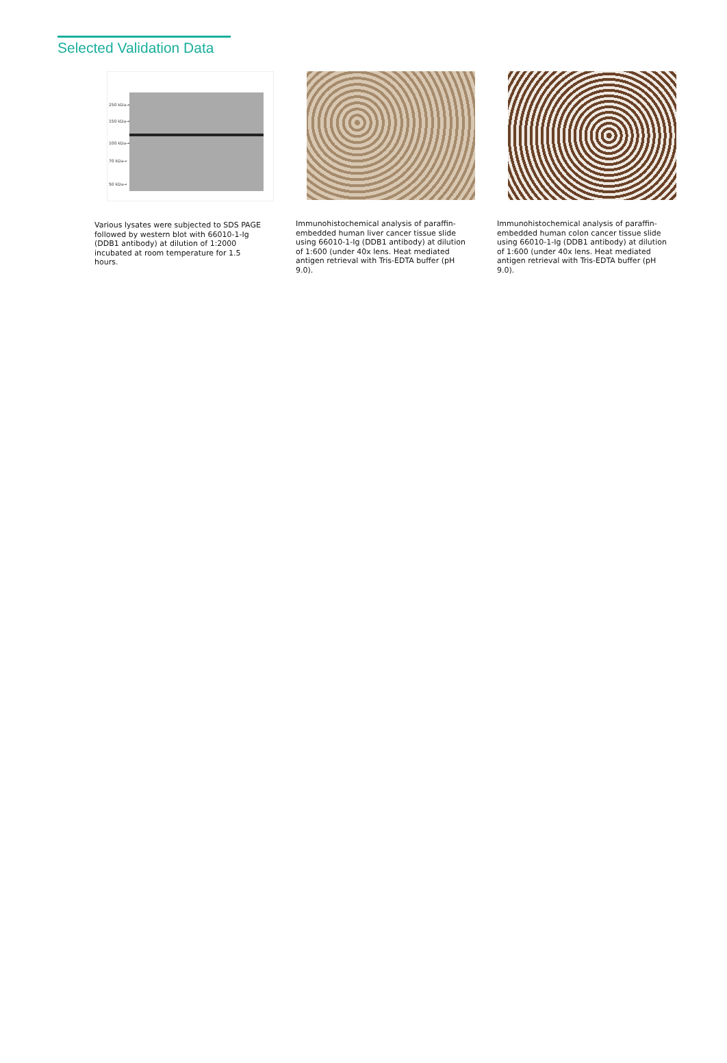Selected Validation Data
250 kDa→
150 kDa→
100 kDa→
70 kDa→
50 kDa→
Various lysates were subjected to SDS PAGE followed by western blot with 66010-1-Ig (DDB1 antibody) at dilution of 1:2000 incubated at room temperature for 1.5 hours.
Immunohistochemical analysis of paraffin-embedded human liver cancer tissue slide using 66010-1-Ig (DDB1 antibody) at dilution of 1:600 (under 40x lens. Heat mediated antigen retrieval with Tris-EDTA buffer (pH 9.0).
Immunohistochemical analysis of paraffin-embedded human colon cancer tissue slide using 66010-1-Ig (DDB1 antibody) at dilution of 1:600 (under 40x lens. Heat mediated antigen retrieval with Tris-EDTA buffer (pH 9.0).